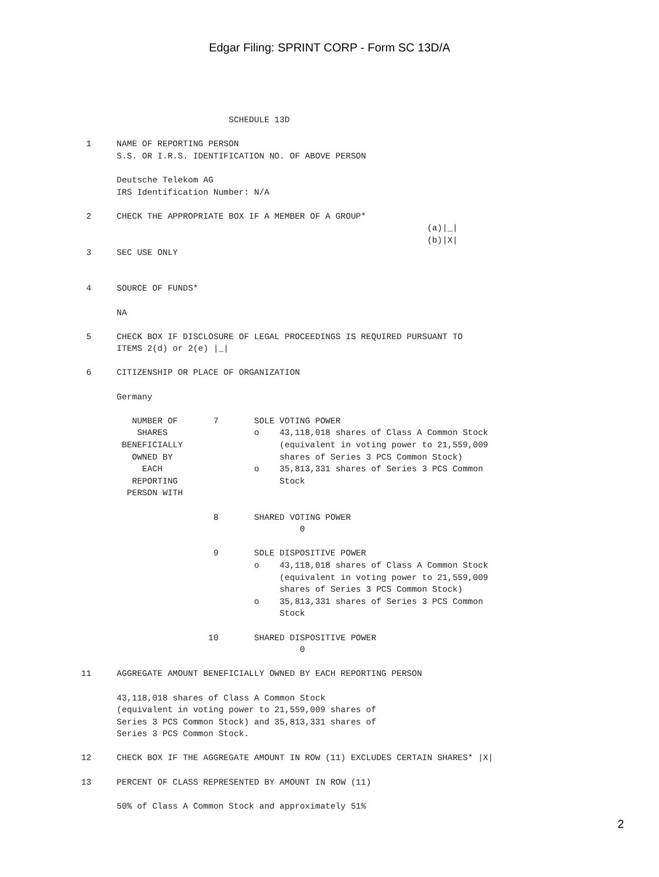Edgar Filing: SPRINT CORP - Form SC 13D/A
                              SCHEDULE 13D

  1     NAME OF REPORTING PERSON
        S.S. OR I.R.S. IDENTIFICATION NO. OF ABOVE PERSON

        Deutsche Telekom AG
        IRS Identification Number: N/A

  2     CHECK THE APPROPRIATE BOX IF A MEMBER OF A GROUP*
                                                                     (a)|_|
                                                                     (b)|X|
  3     SEC USE ONLY


  4     SOURCE OF FUNDS*

        NA

  5     CHECK BOX IF DISCLOSURE OF LEGAL PROCEEDINGS IS REQUIRED PURSUANT TO
        ITEMS 2(d) or 2(e) |_|

  6     CITIZENSHIP OR PLACE OF ORGANIZATION

        Germany

           NUMBER OF       7       SOLE VOTING POWER
            SHARES                 o    43,118,018 shares of Class A Common Stock
         BENEFICIALLY                   (equivalent in voting power to 21,559,009
           OWNED BY                     shares of Series 3 PCS Common Stock)
             EACH                  o    35,813,331 shares of Series 3 PCS Common
           REPORTING                    Stock
          PERSON WITH

                           8       SHARED VOTING POWER
                                            0

                           9       SOLE DISPOSITIVE POWER
                                   o    43,118,018 shares of Class A Common Stock
                                        (equivalent in voting power to 21,559,009
                                        shares of Series 3 PCS Common Stock)
                                   o    35,813,331 shares of Series 3 PCS Common
                                        Stock

                          10       SHARED DISPOSITIVE POWER
                                            0

 11     AGGREGATE AMOUNT BENEFICIALLY OWNED BY EACH REPORTING PERSON

        43,118,018 shares of Class A Common Stock
        (equivalent in voting power to 21,559,009 shares of
        Series 3 PCS Common Stock) and 35,813,331 shares of
        Series 3 PCS Common Stock.

 12     CHECK BOX IF THE AGGREGATE AMOUNT IN ROW (11) EXCLUDES CERTAIN SHARES* |X|

 13     PERCENT OF CLASS REPRESENTED BY AMOUNT IN ROW (11)

        50% of Class A Common Stock and approximately 51%
2